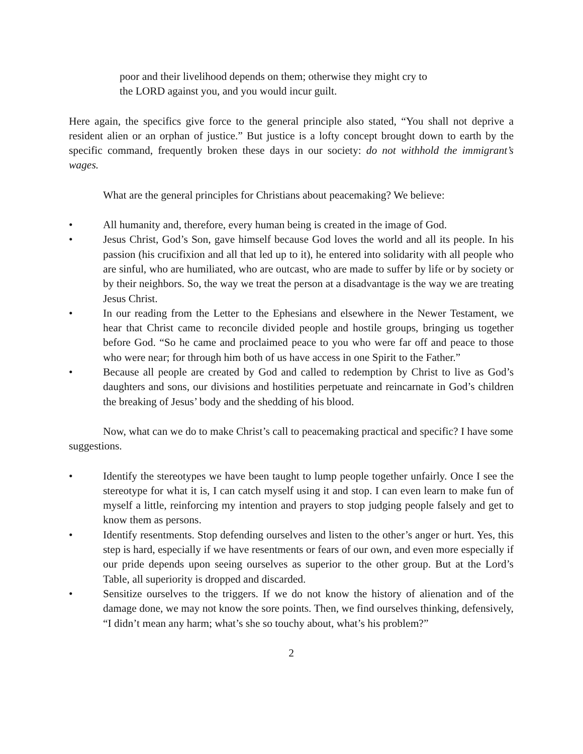poor and their livelihood depends on them; otherwise they might cry to
the LORD against you, and you would incur guilt.
Here again, the specifics give force to the general principle also stated, “You shall not deprive a resident alien or an orphan of justice.” But justice is a lofty concept brought down to earth by the specific command, frequently broken these days in our society: do not withhold the immigrant’s wages.
What are the general principles for Christians about peacemaking? We believe:
• All humanity and, therefore, every human being is created in the image of God.
• Jesus Christ, God’s Son, gave himself because God loves the world and all its people. In his passion (his crucifixion and all that led up to it), he entered into solidarity with all people who are sinful, who are humiliated, who are outcast, who are made to suffer by life or by society or by their neighbors. So, the way we treat the person at a disadvantage is the way we are treating Jesus Christ.
• In our reading from the Letter to the Ephesians and elsewhere in the Newer Testament, we hear that Christ came to reconcile divided people and hostile groups, bringing us together before God. “So he came and proclaimed peace to you who were far off and peace to those who were near; for through him both of us have access in one Spirit to the Father.”
• Because all people are created by God and called to redemption by Christ to live as God’s daughters and sons, our divisions and hostilities perpetuate and reincarnate in God’s children the breaking of Jesus’ body and the shedding of his blood.
Now, what can we do to make Christ’s call to peacemaking practical and specific? I have some suggestions.
• Identify the stereotypes we have been taught to lump people together unfairly. Once I see the stereotype for what it is, I can catch myself using it and stop. I can even learn to make fun of myself a little, reinforcing my intention and prayers to stop judging people falsely and get to know them as persons.
• Identify resentments. Stop defending ourselves and listen to the other’s anger or hurt. Yes, this step is hard, especially if we have resentments or fears of our own, and even more especially if our pride depends upon seeing ourselves as superior to the other group. But at the Lord’s Table, all superiority is dropped and discarded.
• Sensitize ourselves to the triggers. If we do not know the history of alienation and of the damage done, we may not know the sore points. Then, we find ourselves thinking, defensively, “I didn’t mean any harm; what’s she so touchy about, what’s his problem?”
2